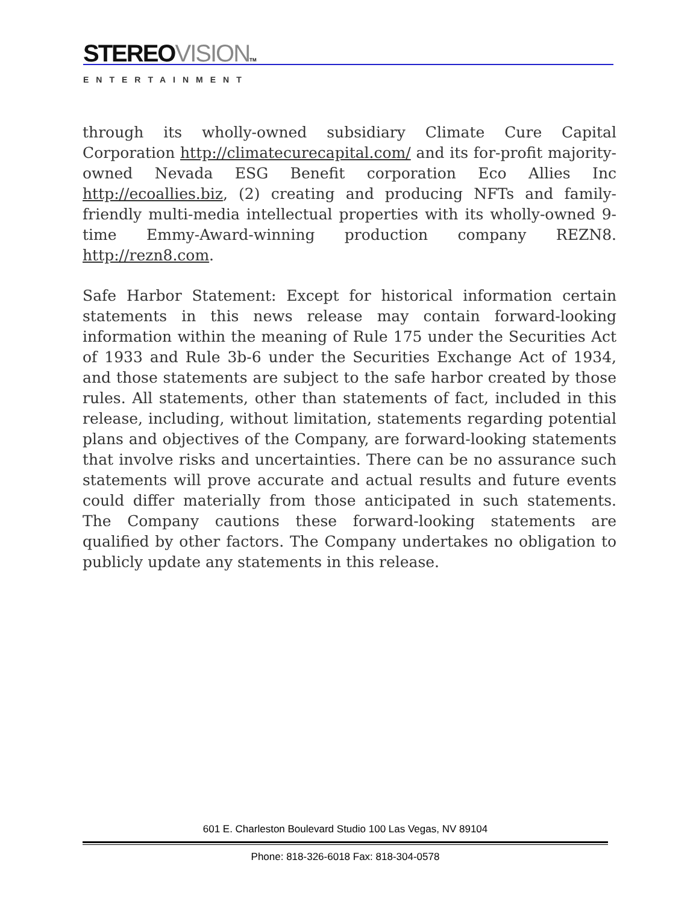STEREOVISION TM
ENTERTAINMENT
through its wholly-owned subsidiary Climate Cure Capital Corporation http://climatecurecapital.com/ and its for-profit majority-owned Nevada ESG Benefit corporation Eco Allies Inc http://ecoallies.biz, (2) creating and producing NFTs and family-friendly multi-media intellectual properties with its wholly-owned 9-time Emmy-Award-winning production company REZN8. http://rezn8.com.
Safe Harbor Statement: Except for historical information certain statements in this news release may contain forward-looking information within the meaning of Rule 175 under the Securities Act of 1933 and Rule 3b-6 under the Securities Exchange Act of 1934, and those statements are subject to the safe harbor created by those rules. All statements, other than statements of fact, included in this release, including, without limitation, statements regarding potential plans and objectives of the Company, are forward-looking statements that involve risks and uncertainties. There can be no assurance such statements will prove accurate and actual results and future events could differ materially from those anticipated in such statements. The Company cautions these forward-looking statements are qualified by other factors. The Company undertakes no obligation to publicly update any statements in this release.
601 E. Charleston Boulevard Studio 100 Las Vegas, NV 89104
Phone: 818-326-6018 Fax: 818-304-0578